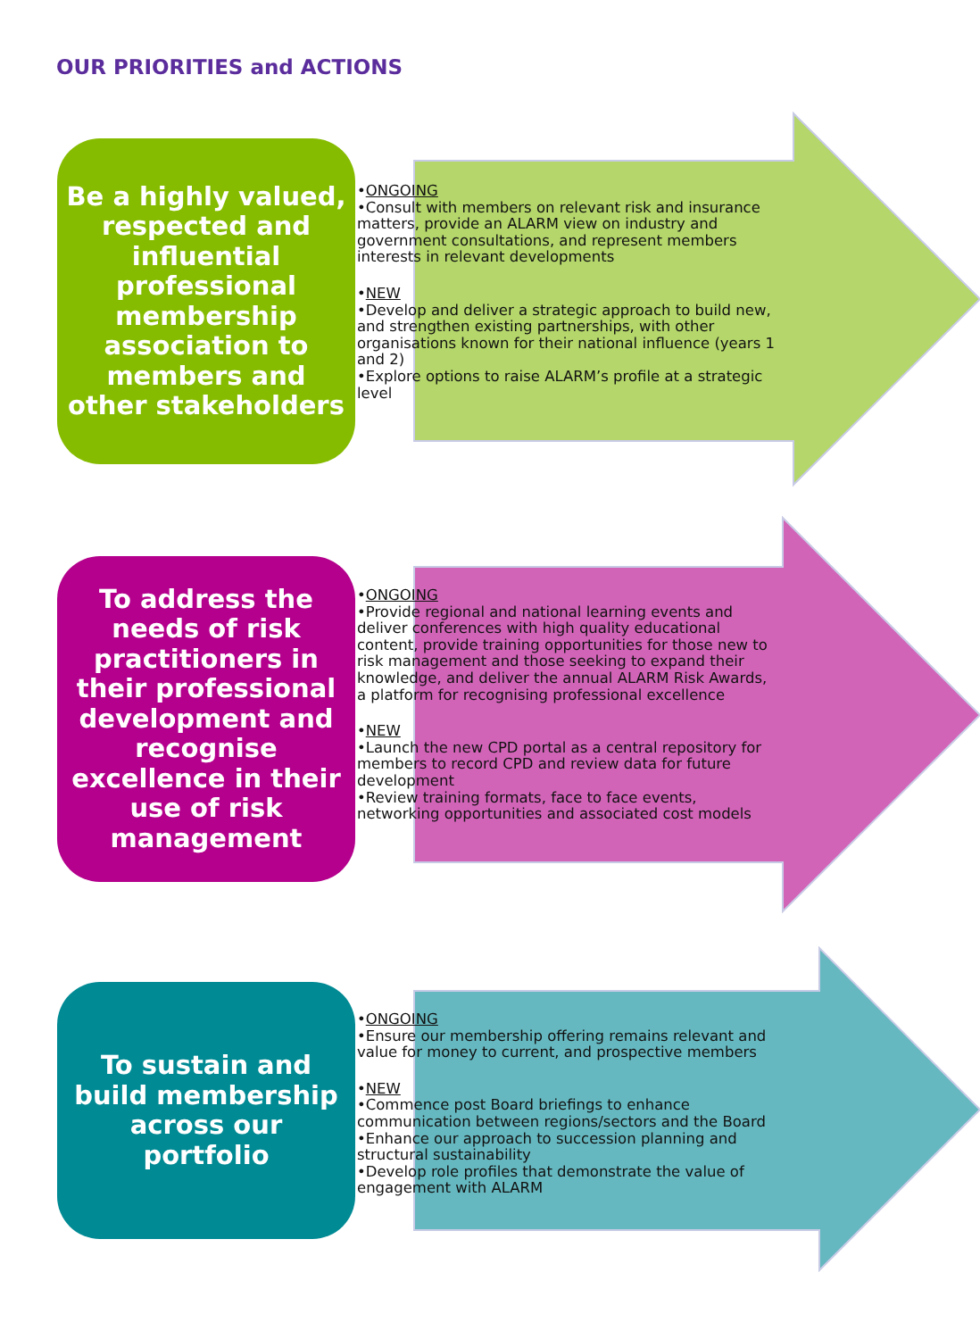OUR PRIORITIES and ACTIONS
Be a highly valued, respected and influential professional membership association to members and other stakeholders
•ONGOING
•Consult with members on relevant risk and insurance matters, provide an ALARM view on industry and government consultations, and represent members interests in relevant developments
•NEW
•Develop and deliver a strategic approach to build new, and strengthen existing partnerships, with other organisations known for their national influence (years 1 and 2)
•Explore options to raise ALARM’s profile at a strategic level
To address the needs of risk practitioners in their professional development and recognise excellence in their use of risk management
•ONGOING
•Provide regional and national learning events and deliver conferences with high quality educational content, provide training opportunities for those new to risk management and those seeking to expand their knowledge, and deliver the annual ALARM Risk Awards, a platform for recognising professional excellence
•NEW
•Launch the new CPD portal as a central repository for members to record CPD and review data for future development
•Review training formats, face to face events, networking opportunities and associated cost models
To sustain and build membership across our portfolio
•ONGOING
•Ensure our membership offering remains relevant and value for money to current, and prospective members
•NEW
•Commence post Board briefings to enhance communication between regions/sectors and the Board
•Enhance our approach to succession planning and structural sustainability
•Develop role profiles that demonstrate the value of engagement with ALARM